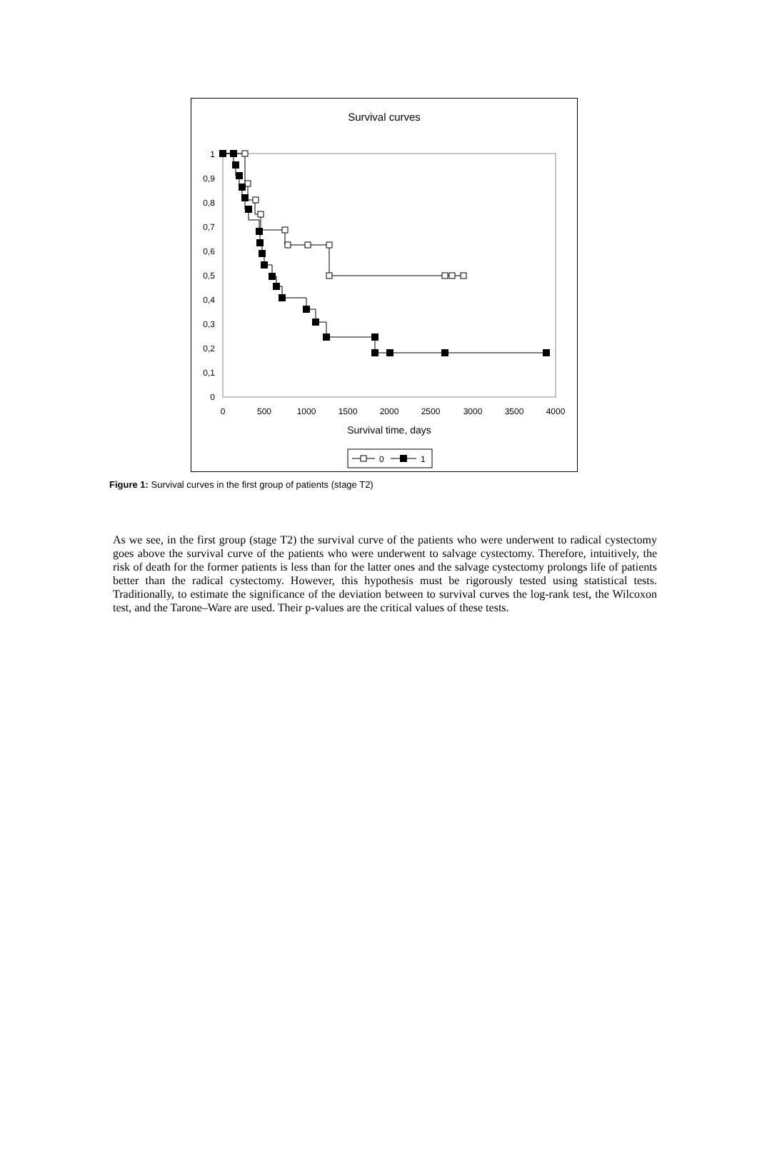Survival curves
0
0,1
0,2
0,3
0,4
0,5
0,6
0,7
0,8
0,9
1
0
500
1000
1500
2000
2500
3000
3500
4000
Survival time, days
0
1
Figure 1: Survival curves in the first group of patients (stage T2)
As we see, in the first group (stage T2) the survival curve of the patients who were underwent to radical cystectomy goes above the survival curve of the patients who were underwent to salvage cystectomy. Therefore, intuitively, the risk of death for the former patients is less than for the latter ones and the salvage cystectomy prolongs life of patients better than the radical cystectomy. However, this hypothesis must be rigorously tested using statistical tests. Traditionally, to estimate the significance of the deviation between to survival curves the log-rank test, the Wilcoxon test, and the Tarone–Ware are used. Their p-values are the critical values of these tests.